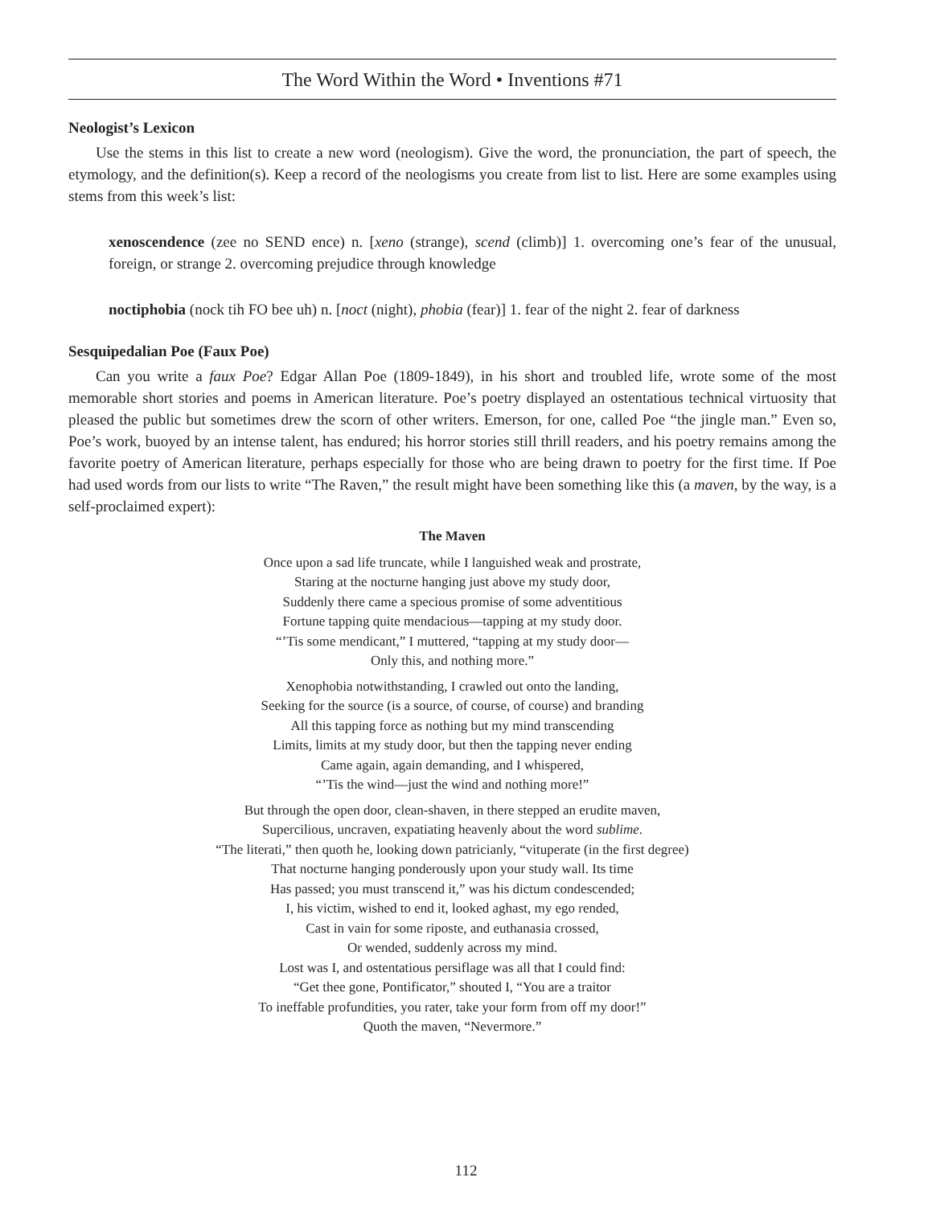The Word Within the Word • Inventions #71
Neologist’s Lexicon
Use the stems in this list to create a new word (neologism). Give the word, the pronunciation, the part of speech, the etymology, and the definition(s). Keep a record of the neologisms you create from list to list. Here are some examples using stems from this week’s list:
xenoscendence (zee no SEND ence) n. [xeno (strange), scend (climb)] 1. overcoming one’s fear of the unusual, foreign, or strange 2. overcoming prejudice through knowledge
noctiphobia (nock tih FO bee uh) n. [noct (night), phobia (fear)] 1. fear of the night 2. fear of darkness
Sesquipedalian Poe (Faux Poe)
Can you write a faux Poe? Edgar Allan Poe (1809-1849), in his short and troubled life, wrote some of the most memorable short stories and poems in American literature. Poe’s poetry displayed an ostentatious technical virtuosity that pleased the public but sometimes drew the scorn of other writers. Emerson, for one, called Poe “the jingle man.” Even so, Poe’s work, buoyed by an intense talent, has endured; his horror stories still thrill readers, and his poetry remains among the favorite poetry of American literature, perhaps especially for those who are being drawn to poetry for the first time. If Poe had used words from our lists to write “The Raven,” the result might have been something like this (a maven, by the way, is a self-proclaimed expert):
The Maven
Once upon a sad life truncate, while I languished weak and prostrate,
Staring at the nocturne hanging just above my study door,
Suddenly there came a specious promise of some adventitious
Fortune tapping quite mendacious—tapping at my study door.
“’Tis some mendicant,” I muttered, “tapping at my study door—
Only this, and nothing more.”
Xenophobia notwithstanding, I crawled out onto the landing,
Seeking for the source (is a source, of course, of course) and branding
All this tapping force as nothing but my mind transcending
Limits, limits at my study door, but then the tapping never ending
Came again, again demanding, and I whispered,
“’Tis the wind—just the wind and nothing more!”
But through the open door, clean-shaven, in there stepped an erudite maven,
Supercilious, uncraven, expatiating heavenly about the word sublime.
“The literati,” then quoth he, looking down patricianly, “vituperate (in the first degree)
That nocturne hanging ponderously upon your study wall. Its time
Has passed; you must transcend it,” was his dictum condescended;
I, his victim, wished to end it, looked aghast, my ego rended,
Cast in vain for some riposte, and euthanasia crossed,
Or wended, suddenly across my mind.
Lost was I, and ostentatious persiflage was all that I could find:
“Get thee gone, Pontificator,” shouted I, “You are a traitor
To ineffable profundities, you rater, take your form from off my door!”
Quoth the maven, “Nevermore.”
112